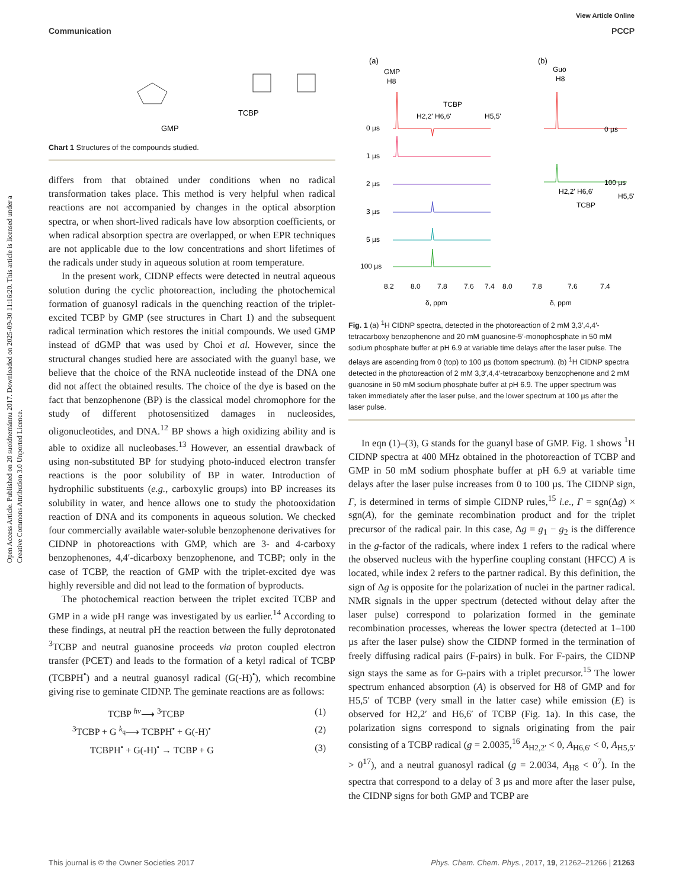View Article Online
Communication PCCP
Open Access Article. Published on 20 suoidnemánnu 2017. Downloaded on 2025-09-30 11:16:20. This article is licensed under a Creative Commons Attribution 3.0 Unported Licence.
GMP
TCBP
Chart 1 Structures of the compounds studied.
differs from that obtained under conditions when no radical transformation takes place. This method is very helpful when radical reactions are not accompanied by changes in the optical absorption spectra, or when short-lived radicals have low absorption coefficients, or when radical absorption spectra are overlapped, or when EPR techniques are not applicable due to the low concentrations and short lifetimes of the radicals under study in aqueous solution at room temperature.
In the present work, CIDNP effects were detected in neutral aqueous solution during the cyclic photoreaction, including the photochemical formation of guanosyl radicals in the quenching reaction of the triplet-excited TCBP by GMP (see structures in Chart 1) and the subsequent radical termination which restores the initial compounds. We used GMP instead of dGMP that was used by Choi et al. However, since the structural changes studied here are associated with the guanyl base, we believe that the choice of the RNA nucleotide instead of the DNA one did not affect the obtained results. The choice of the dye is based on the fact that benzophenone (BP) is the classical model chromophore for the study of different photosensitized damages in nucleosides, oligonucleotides, and DNA.<sup>12</sup> BP shows a high oxidizing ability and is able to oxidize all nucleobases.<sup>13</sup> However, an essential drawback of using non-substituted BP for studying photo-induced electron transfer reactions is the poor solubility of BP in water. Introduction of hydrophilic substituents (e.g., carboxylic groups) into BP increases its solubility in water, and hence allows one to study the photooxidation reaction of DNA and its components in aqueous solution. We checked four commercially available water-soluble benzophenone derivatives for CIDNP in photoreactions with GMP, which are 3- and 4-carboxy benzophenones, 4,4′-dicarboxy benzophenone, and TCBP; only in the case of TCBP, the reaction of GMP with the triplet-excited dye was highly reversible and did not lead to the formation of byproducts.
The photochemical reaction between the triplet excited TCBP and GMP in a wide pH range was investigated by us earlier.<sup>14</sup> According to these findings, at neutral pH the reaction between the fully deprotonated <sup>3</sup>TCBP and neutral guanosine proceeds via proton coupled electron transfer (PCET) and leads to the formation of a ketyl radical of TCBP (TCBPH<sup>•</sup>) and a neutral guanosyl radical (G(-H)<sup>•</sup>), which recombine giving rise to geminate CIDNP. The geminate reactions are as follows:
TCBP <sup>hν</sup>⟶ <sup>3</sup>TCBP (1)
<sup>3</sup> TCBP + G <sup>k<sub>q</sub></sup>⟶ TCBPH<sup>•</sup> + G(-H)<sup>•</sup> (2)
TCBPH<sup>•</sup> + G(-H)<sup>•</sup> → TCBP + G (3)
(a)
GMP
H8
(b)
Guo
H8
TCBP
H2,2' H6,6'
H5,5'
0 µs
1 µs
2 µs
3 µs
5 µs
100 µs
0 µs
100 µs
H2,2' H6,6'
TCBP
H5,5'
8.2
8.0
7.8
7.6
7.4
8.0
7.8
7.6
7.4
δ, ppm
δ, ppm
Fig. 1 (a) <sup>1</sup>H CIDNP spectra, detected in the photoreaction of 2 mM 3,3′,4,4′-tetracarboxy benzophenone and 20 mM guanosine-5′-monophosphate in 50 mM sodium phosphate buffer at pH 6.9 at variable time delays after the laser pulse. The delays are ascending from 0 (top) to 100 µs (bottom spectrum). (b) <sup>1</sup>H CIDNP spectra detected in the photoreaction of 2 mM 3,3′,4,4′-tetracarboxy benzophenone and 2 mM guanosine in 50 mM sodium phosphate buffer at pH 6.9. The upper spectrum was taken immediately after the laser pulse, and the lower spectrum at 100 µs after the laser pulse.
In eqn (1)–(3), G stands for the guanyl base of GMP. Fig. 1 shows <sup>1</sup>H CIDNP spectra at 400 MHz obtained in the photoreaction of TCBP and GMP in 50 mM sodium phosphate buffer at pH 6.9 at variable time delays after the laser pulse increases from 0 to 100 µs. The CIDNP sign, Γ, is determined in terms of simple CIDNP rules,<sup>15</sup> i.e., Γ = sgn(Δg) × sgn(A), for the geminate recombination product and for the triplet precursor of the radical pair. In this case, Δg = g<sub>1</sub> − g<sub>2</sub> is the difference in the g-factor of the radicals, where index 1 refers to the radical where the observed nucleus with the hyperfine coupling constant (HFCC) A is located, while index 2 refers to the partner radical. By this definition, the sign of Δg is opposite for the polarization of nuclei in the partner radical. NMR signals in the upper spectrum (detected without delay after the laser pulse) correspond to polarization formed in the geminate recombination processes, whereas the lower spectra (detected at 1–100 µs after the laser pulse) show the CIDNP formed in the termination of freely diffusing radical pairs (F-pairs) in bulk. For F-pairs, the CIDNP sign stays the same as for G-pairs with a triplet precursor.<sup>15</sup> The lower spectrum enhanced absorption (A) is observed for H8 of GMP and for H5,5′ of TCBP (very small in the latter case) while emission (E) is observed for H2,2′ and H6,6′ of TCBP (Fig. 1a). In this case, the polarization signs correspond to signals originating from the pair consisting of a TCBP radical (g = 2.0035,<sup>16</sup> A<sub>H2,2′</sub> < 0, A<sub>H6,6′</sub> < 0, A<sub>H5,5′</sub> > 0<sup>17</sup>), and a neutral guanosyl radical (g = 2.0034, A<sub>H8</sub> < 0<sup>7</sup>). In the spectra that correspond to a delay of 3 µs and more after the laser pulse, the CIDNP signs for both GMP and TCBP are
This journal is © the Owner Societies 2017 Phys. Chem. Chem. Phys., 2017, 19, 21262–21266 | 21263